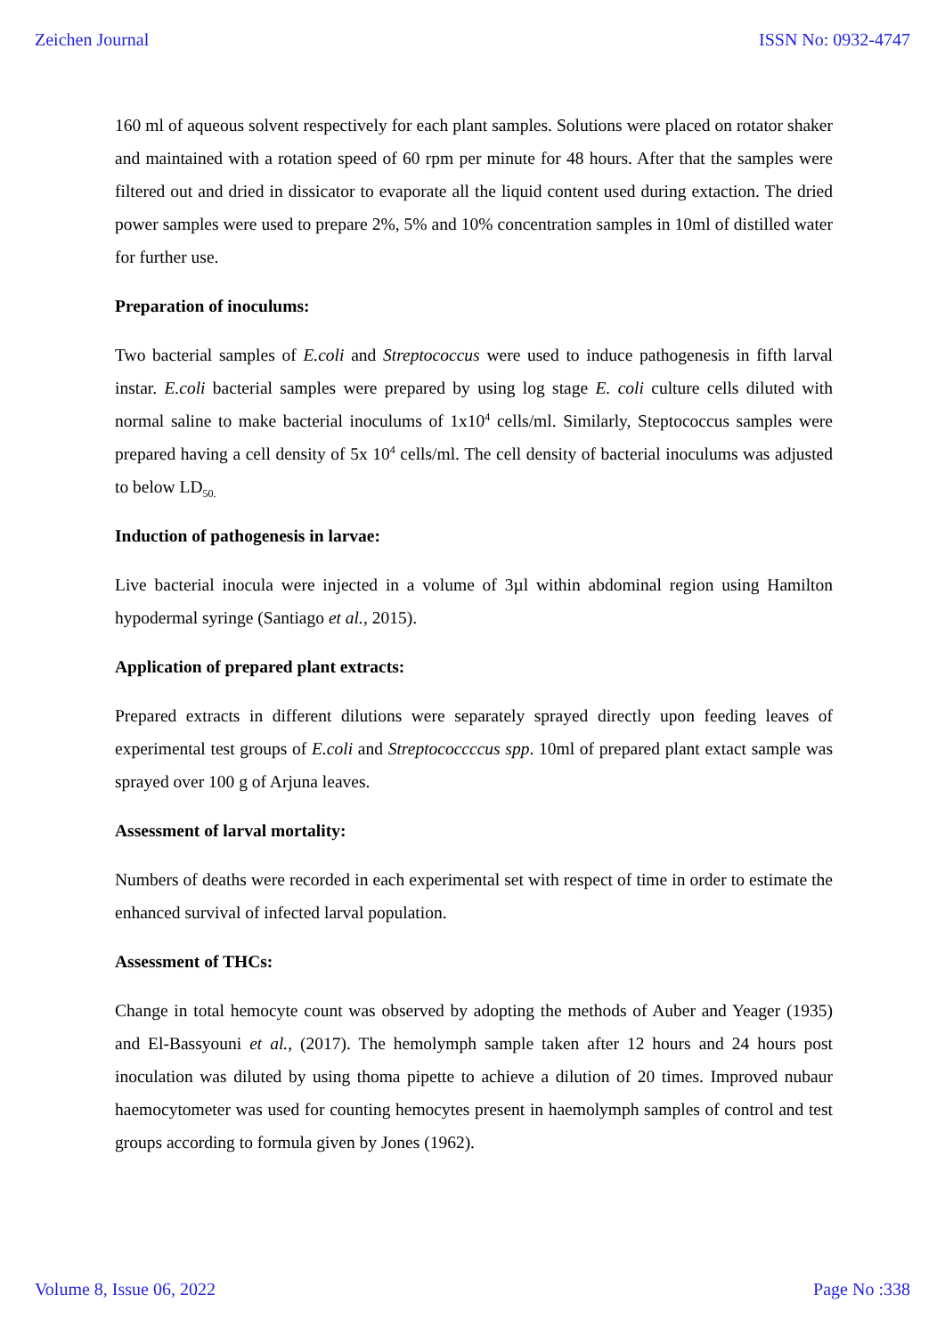Zeichen Journal ISSN No: 0932-4747
160 ml of aqueous solvent respectively for each plant samples. Solutions were placed on rotator shaker and maintained with a rotation speed of 60 rpm per minute for 48 hours. After that the samples were filtered out and dried in dissicator to evaporate all the liquid content used during extaction. The dried power samples were used to prepare 2%, 5% and 10% concentration samples in 10ml of distilled water for further use.
Preparation of inoculums:
Two bacterial samples of E.coli and Streptococcus were used to induce pathogenesis in fifth larval instar. E.coli bacterial samples were prepared by using log stage E. coli culture cells diluted with normal saline to make bacterial inoculums of 1x10<sup>4</sup> cells/ml. Similarly, Steptococcus samples were prepared having a cell density of 5x 10<sup>4</sup> cells/ml. The cell density of bacterial inoculums was adjusted to below LD<sub>50.</sub>
Induction of pathogenesis in larvae:
Live bacterial inocula were injected in a volume of 3µl within abdominal region using Hamilton hypodermal syringe (Santiago et al., 2015).
Application of prepared plant extracts:
Prepared extracts in different dilutions were separately sprayed directly upon feeding leaves of experimental test groups of E.coli and Streptococcccus spp. 10ml of prepared plant extact sample was sprayed over 100 g of Arjuna leaves.
Assessment of larval mortality:
Numbers of deaths were recorded in each experimental set with respect of time in order to estimate the enhanced survival of infected larval population.
Assessment of THCs:
Change in total hemocyte count was observed by adopting the methods of Auber and Yeager (1935) and El-Bassyouni et al., (2017). The hemolymph sample taken after 12 hours and 24 hours post inoculation was diluted by using thoma pipette to achieve a dilution of 20 times. Improved nubaur haemocytometer was used for counting hemocytes present in haemolymph samples of control and test groups according to formula given by Jones (1962).
Volume 8, Issue 06, 2022 Page No :338